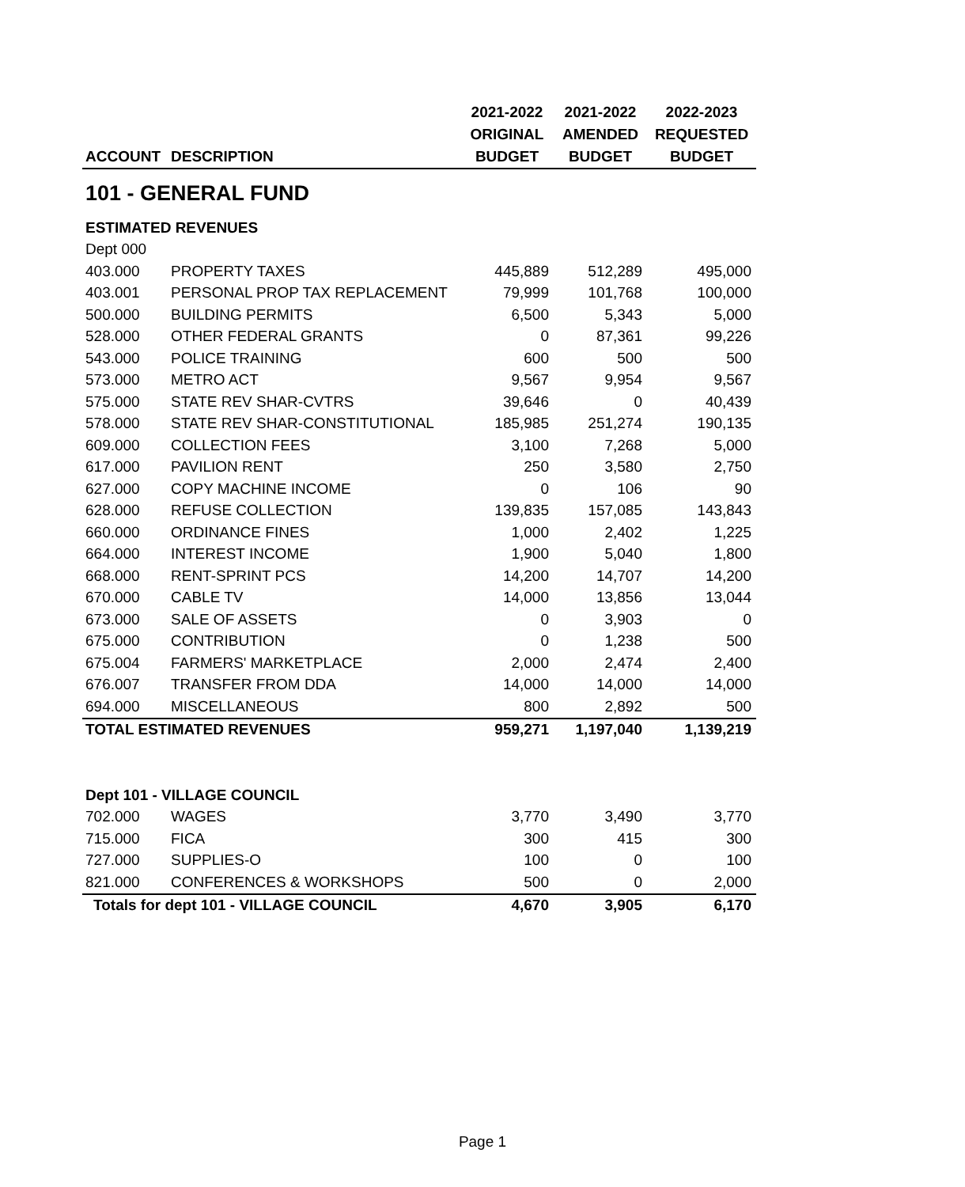| | | 2021-2022 | 2021-2022 | 2022-2023 |
| --- | --- | --- | --- | --- |
| | | ORIGINAL | AMENDED | REQUESTED |
| ACCOUNT | DESCRIPTION | BUDGET | BUDGET | BUDGET |
| 101 - GENERAL FUND | | | | |
| ESTIMATED REVENUES | | | | |
| Dept 000 | | | | |
| 403.000 | PROPERTY TAXES | 445,889 | 512,289 | 495,000 |
| 403.001 | PERSONAL PROP TAX REPLACEMENT | 79,999 | 101,768 | 100,000 |
| 500.000 | BUILDING PERMITS | 6,500 | 5,343 | 5,000 |
| 528.000 | OTHER FEDERAL GRANTS | 0 | 87,361 | 99,226 |
| 543.000 | POLICE TRAINING | 600 | 500 | 500 |
| 573.000 | METRO ACT | 9,567 | 9,954 | 9,567 |
| 575.000 | STATE REV SHAR-CVTRS | 39,646 | 0 | 40,439 |
| 578.000 | STATE REV SHAR-CONSTITUTIONAL | 185,985 | 251,274 | 190,135 |
| 609.000 | COLLECTION FEES | 3,100 | 7,268 | 5,000 |
| 617.000 | PAVILION RENT | 250 | 3,580 | 2,750 |
| 627.000 | COPY MACHINE INCOME | 0 | 106 | 90 |
| 628.000 | REFUSE COLLECTION | 139,835 | 157,085 | 143,843 |
| 660.000 | ORDINANCE FINES | 1,000 | 2,402 | 1,225 |
| 664.000 | INTEREST INCOME | 1,900 | 5,040 | 1,800 |
| 668.000 | RENT-SPRINT PCS | 14,200 | 14,707 | 14,200 |
| 670.000 | CABLE TV | 14,000 | 13,856 | 13,044 |
| 673.000 | SALE OF ASSETS | 0 | 3,903 | 0 |
| 675.000 | CONTRIBUTION | 0 | 1,238 | 500 |
| 675.004 | FARMERS' MARKETPLACE | 2,000 | 2,474 | 2,400 |
| 676.007 | TRANSFER FROM DDA | 14,000 | 14,000 | 14,000 |
| 694.000 | MISCELLANEOUS | 800 | 2,892 | 500 |
| TOTAL ESTIMATED REVENUES | | 959,271 | 1,197,040 | 1,139,219 |
| Dept 101 - VILLAGE COUNCIL | | | | |
| 702.000 | WAGES | 3,770 | 3,490 | 3,770 |
| 715.000 | FICA | 300 | 415 | 300 |
| 727.000 | SUPPLIES-O | 100 | 0 | 100 |
| 821.000 | CONFERENCES & WORKSHOPS | 500 | 0 | 2,000 |
| Totals for dept 101 - VILLAGE COUNCIL | | 4,670 | 3,905 | 6,170 |
Page 1